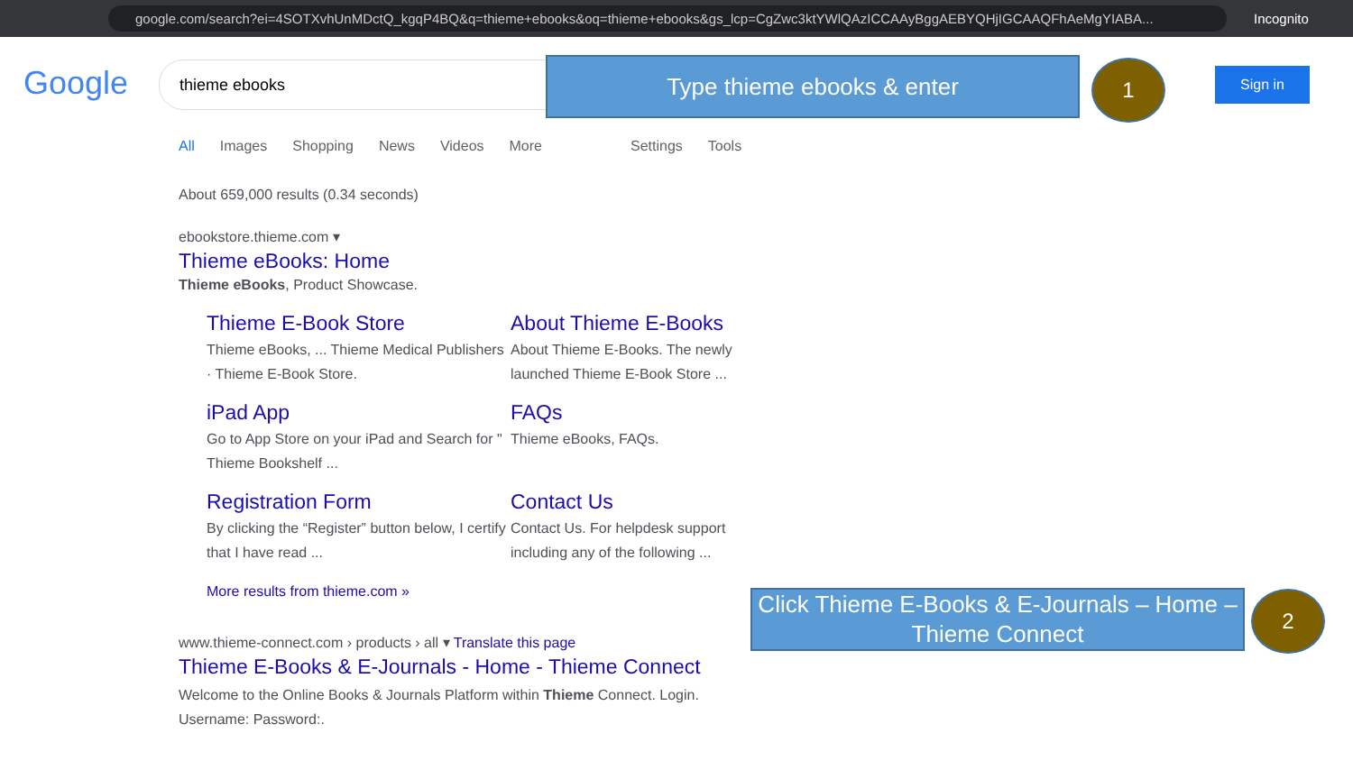google.com/search?ei=4SOTXvhUnMDctQ_kgqP4BQ&q=thieme+ebooks&oq=thieme+ebooks&gs_lcp=CgZwc3ktYWlQAzICCAAyBggAEBYQHjIGCAAQFhAeMgYIABA...
Incognito
Google thieme ebooks Type thieme ebooks & enter 1 Sign in
All Images Shopping News Videos More Settings Tools
About 659,000 results (0.34 seconds)
ebookstore.thieme.com ▾
Thieme eBooks: Home
Thieme eBooks, Product Showcase.
Thieme E-Book Store
Thieme eBooks, ... Thieme Medical Publishers · Thieme E-Book Store.
About Thieme E-Books
About Thieme E-Books. The newly launched Thieme E-Book Store ...
iPad App
Go to App Store on your iPad and Search for " Thieme Bookshelf ...
FAQs
Thieme eBooks, FAQs.
Registration Form
By clicking the “Register” button below, I certify that I have read ...
Contact Us
Contact Us. For helpdesk support including any of the following ...
More results from thieme.com »
www.thieme-connect.com › products › all ▾ Translate this page
Thieme E-Books & E-Journals - Home - Thieme Connect
Welcome to the Online Books & Journals Platform within Thieme Connect. Login. Username: Password:.
Click Thieme E-Books & E-Journals – Home – Thieme Connect
2